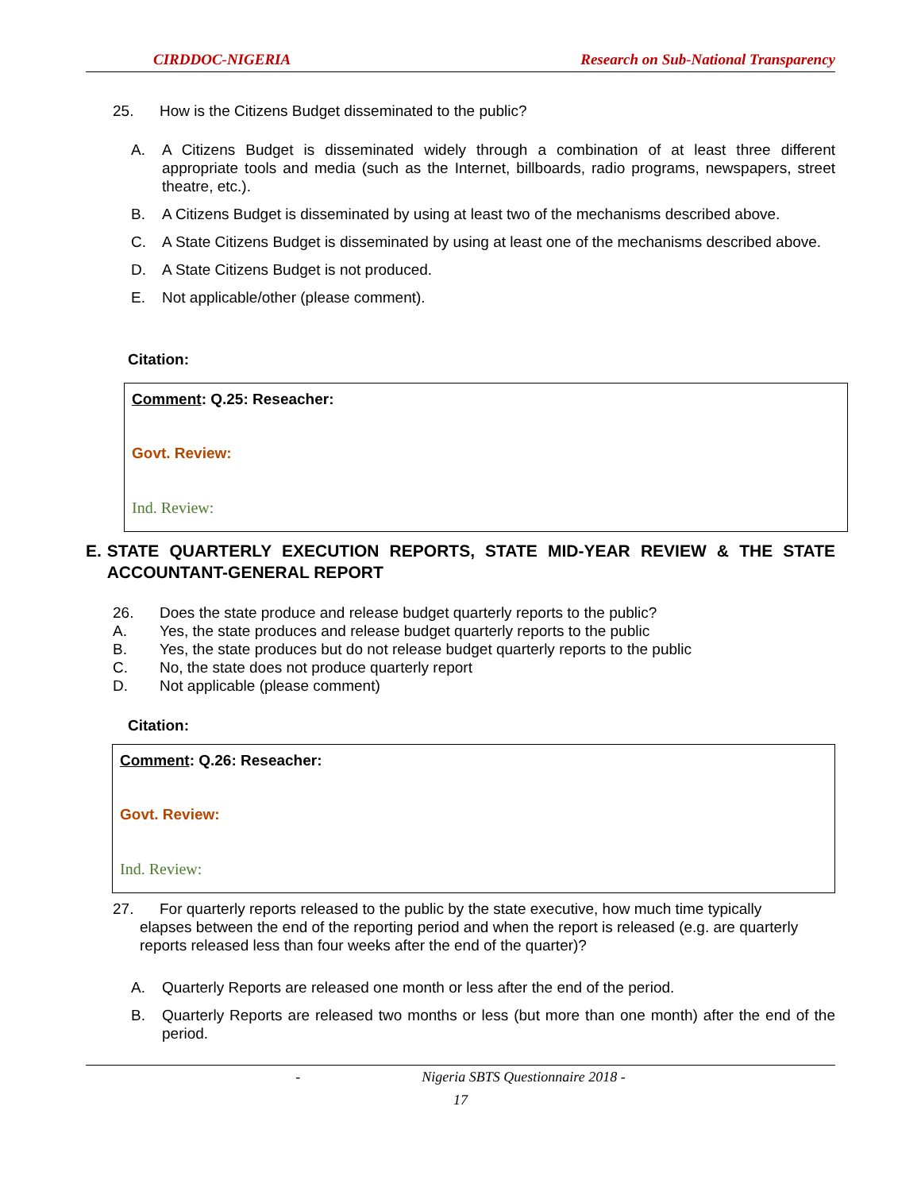CIRDDOC-NIGERIA Research on Sub-National Transparency
25. How is the Citizens Budget disseminated to the public?
A. A Citizens Budget is disseminated widely through a combination of at least three different appropriate tools and media (such as the Internet, billboards, radio programs, newspapers, street theatre, etc.).
B. A Citizens Budget is disseminated by using at least two of the mechanisms described above.
C. A State Citizens Budget is disseminated by using at least one of the mechanisms described above.
D. A State Citizens Budget is not produced.
E. Not applicable/other (please comment).
Citation:
Comment: Q.25: Reseacher:
Govt. Review:
Ind. Review:
E. STATE QUARTERLY EXECUTION REPORTS, STATE MID-YEAR REVIEW & THE STATE ACCOUNTANT-GENERAL REPORT
26. Does the state produce and release budget quarterly reports to the public?
A. Yes, the state produces and release budget quarterly reports to the public
B. Yes, the state produces but do not release budget quarterly reports to the public
C. No, the state does not produce quarterly report
D. Not applicable (please comment)
Citation:
Comment: Q.26: Reseacher:
Govt. Review:
Ind. Review:
27. For quarterly reports released to the public by the state executive, how much time typically
elapses between the end of the reporting period and when the report is released (e.g. are quarterly reports released less than four weeks after the end of the quarter)?
A. Quarterly Reports are released one month or less after the end of the period.
B. Quarterly Reports are released two months or less (but more than one month) after the end of the period.
- Nigeria SBTS Questionnaire 2018 -
17